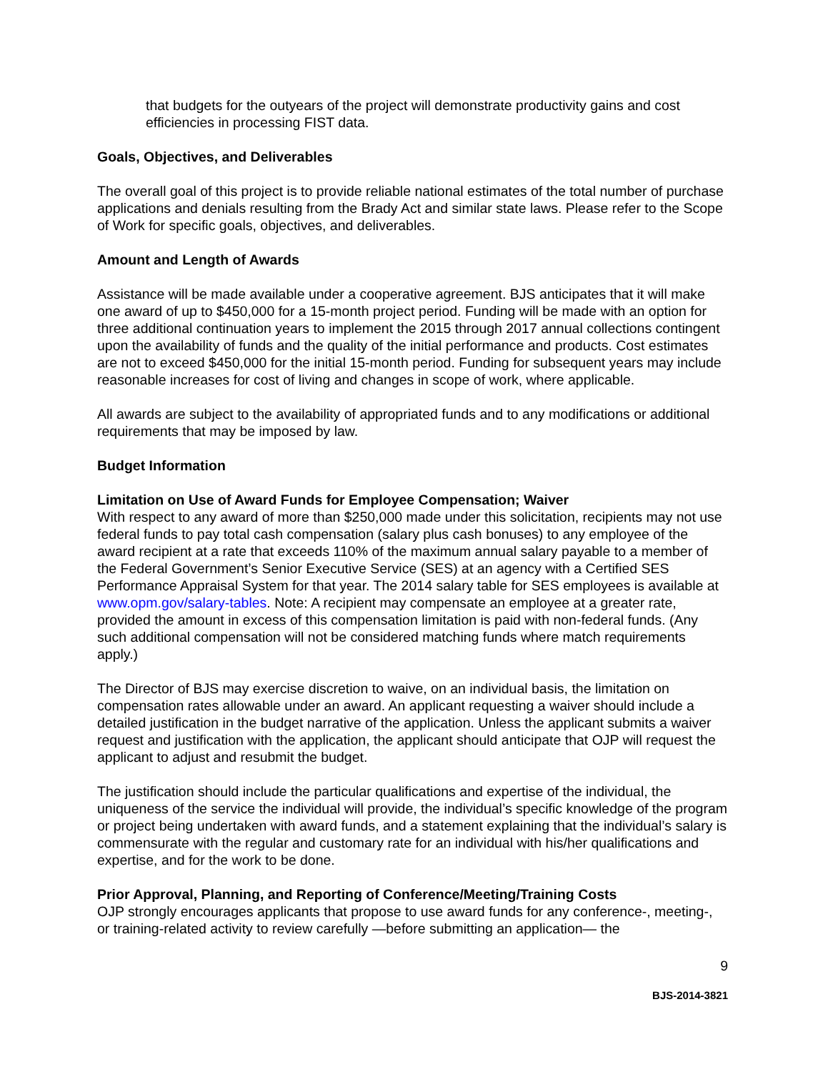that budgets for the outyears of the project will demonstrate productivity gains and cost efficiencies in processing FIST data.
Goals, Objectives, and Deliverables
The overall goal of this project is to provide reliable national estimates of the total number of purchase applications and denials resulting from the Brady Act and similar state laws. Please refer to the Scope of Work for specific goals, objectives, and deliverables.
Amount and Length of Awards
Assistance will be made available under a cooperative agreement. BJS anticipates that it will make one award of up to $450,000 for a 15-month project period. Funding will be made with an option for three additional continuation years to implement the 2015 through 2017 annual collections contingent upon the availability of funds and the quality of the initial performance and products. Cost estimates are not to exceed $450,000 for the initial 15-month period. Funding for subsequent years may include reasonable increases for cost of living and changes in scope of work, where applicable.
All awards are subject to the availability of appropriated funds and to any modifications or additional requirements that may be imposed by law.
Budget Information
Limitation on Use of Award Funds for Employee Compensation; Waiver
With respect to any award of more than $250,000 made under this solicitation, recipients may not use federal funds to pay total cash compensation (salary plus cash bonuses) to any employee of the award recipient at a rate that exceeds 110% of the maximum annual salary payable to a member of the Federal Government’s Senior Executive Service (SES) at an agency with a Certified SES Performance Appraisal System for that year. The 2014 salary table for SES employees is available at www.opm.gov/salary-tables. Note: A recipient may compensate an employee at a greater rate, provided the amount in excess of this compensation limitation is paid with non-federal funds. (Any such additional compensation will not be considered matching funds where match requirements apply.)
The Director of BJS may exercise discretion to waive, on an individual basis, the limitation on compensation rates allowable under an award. An applicant requesting a waiver should include a detailed justification in the budget narrative of the application. Unless the applicant submits a waiver request and justification with the application, the applicant should anticipate that OJP will request the applicant to adjust and resubmit the budget.
The justification should include the particular qualifications and expertise of the individual, the uniqueness of the service the individual will provide, the individual’s specific knowledge of the program or project being undertaken with award funds, and a statement explaining that the individual’s salary is commensurate with the regular and customary rate for an individual with his/her qualifications and expertise, and for the work to be done.
Prior Approval, Planning, and Reporting of Conference/Meeting/Training Costs
OJP strongly encourages applicants that propose to use award funds for any conference-, meeting-, or training-related activity to review carefully —before submitting an application— the
9
BJS-2014-3821